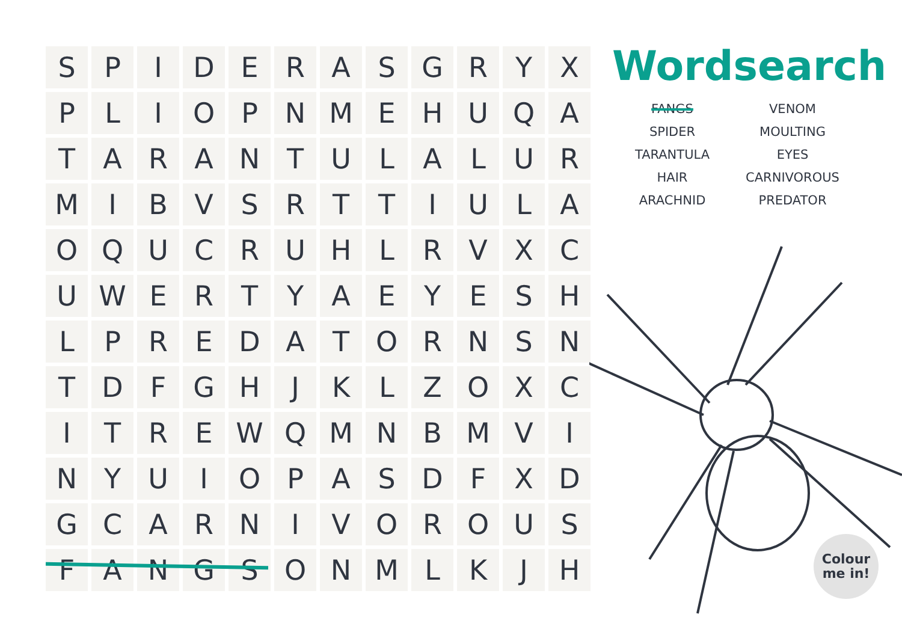| S | P | I | D | E | R | A | S | G | R | Y | X |
| P | L | I | O | P | N | M | E | H | U | Q | A |
| T | A | R | A | N | T | U | L | A | L | U | R |
| M | I | B | V | S | R | T | T | I | U | L | A |
| O | Q | U | C | R | U | H | L | R | V | X | C |
| U | W | E | R | T | Y | A | E | Y | E | S | H |
| L | P | R | E | D | A | T | O | R | N | S | N |
| T | D | F | G | H | J | K | L | Z | O | X | C |
| I | T | R | E | W | Q | M | N | B | M | V | I |
| N | Y | U | I | O | P | A | S | D | F | X | D |
| G | C | A | R | N | I | V | O | R | O | U | S |
| F | A | N | G | S | O | N | M | L | K | J | H |
Wordsearch
FANGS
VENOM
SPIDER
MOULTING
TARANTULA
EYES
HAIR
CARNIVOROUS
ARACHNID
PREDATOR
Colour
me in!